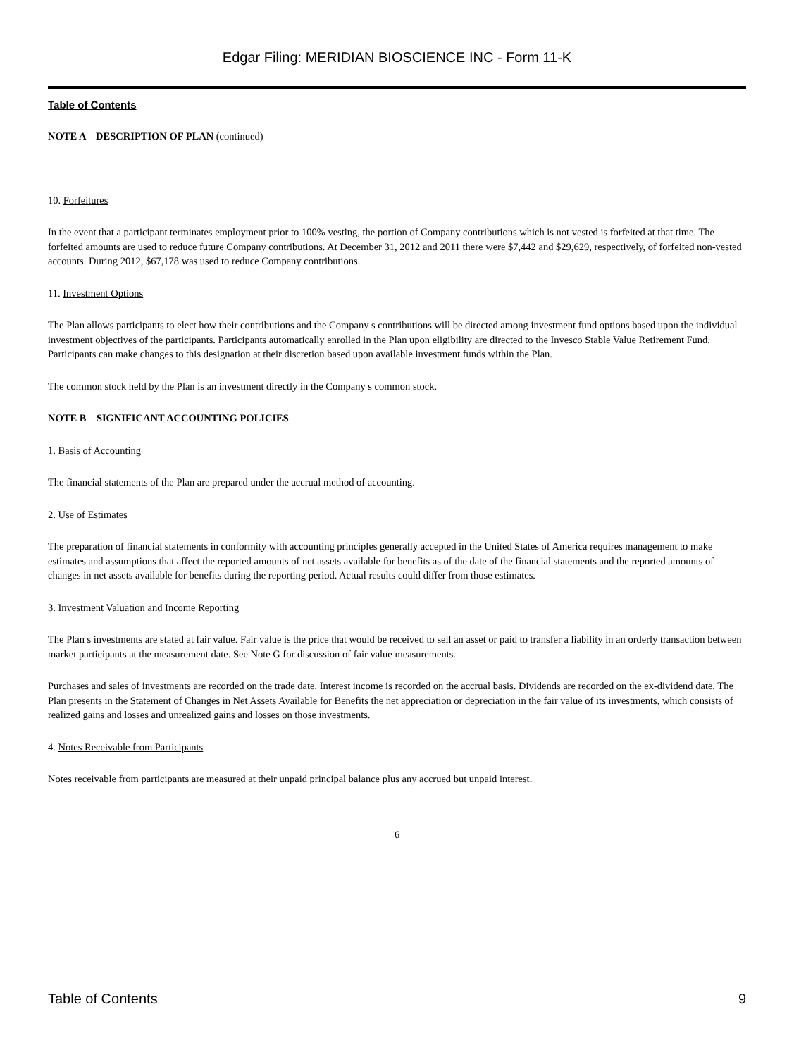Edgar Filing: MERIDIAN BIOSCIENCE INC - Form 11-K
Table of Contents
NOTE A DESCRIPTION OF PLAN (continued)
10. Forfeitures
In the event that a participant terminates employment prior to 100% vesting, the portion of Company contributions which is not vested is forfeited at that time. The forfeited amounts are used to reduce future Company contributions. At December 31, 2012 and 2011 there were $7,442 and $29,629, respectively, of forfeited non-vested accounts. During 2012, $67,178 was used to reduce Company contributions.
11. Investment Options
The Plan allows participants to elect how their contributions and the Company s contributions will be directed among investment fund options based upon the individual investment objectives of the participants. Participants automatically enrolled in the Plan upon eligibility are directed to the Invesco Stable Value Retirement Fund. Participants can make changes to this designation at their discretion based upon available investment funds within the Plan.
The common stock held by the Plan is an investment directly in the Company s common stock.
NOTE B SIGNIFICANT ACCOUNTING POLICIES
1. Basis of Accounting
The financial statements of the Plan are prepared under the accrual method of accounting.
2. Use of Estimates
The preparation of financial statements in conformity with accounting principles generally accepted in the United States of America requires management to make estimates and assumptions that affect the reported amounts of net assets available for benefits as of the date of the financial statements and the reported amounts of changes in net assets available for benefits during the reporting period. Actual results could differ from those estimates.
3. Investment Valuation and Income Reporting
The Plan s investments are stated at fair value. Fair value is the price that would be received to sell an asset or paid to transfer a liability in an orderly transaction between market participants at the measurement date. See Note G for discussion of fair value measurements.
Purchases and sales of investments are recorded on the trade date. Interest income is recorded on the accrual basis. Dividends are recorded on the ex-dividend date. The Plan presents in the Statement of Changes in Net Assets Available for Benefits the net appreciation or depreciation in the fair value of its investments, which consists of realized gains and losses and unrealized gains and losses on those investments.
4. Notes Receivable from Participants
Notes receivable from participants are measured at their unpaid principal balance plus any accrued but unpaid interest.
6
Table of Contents 9